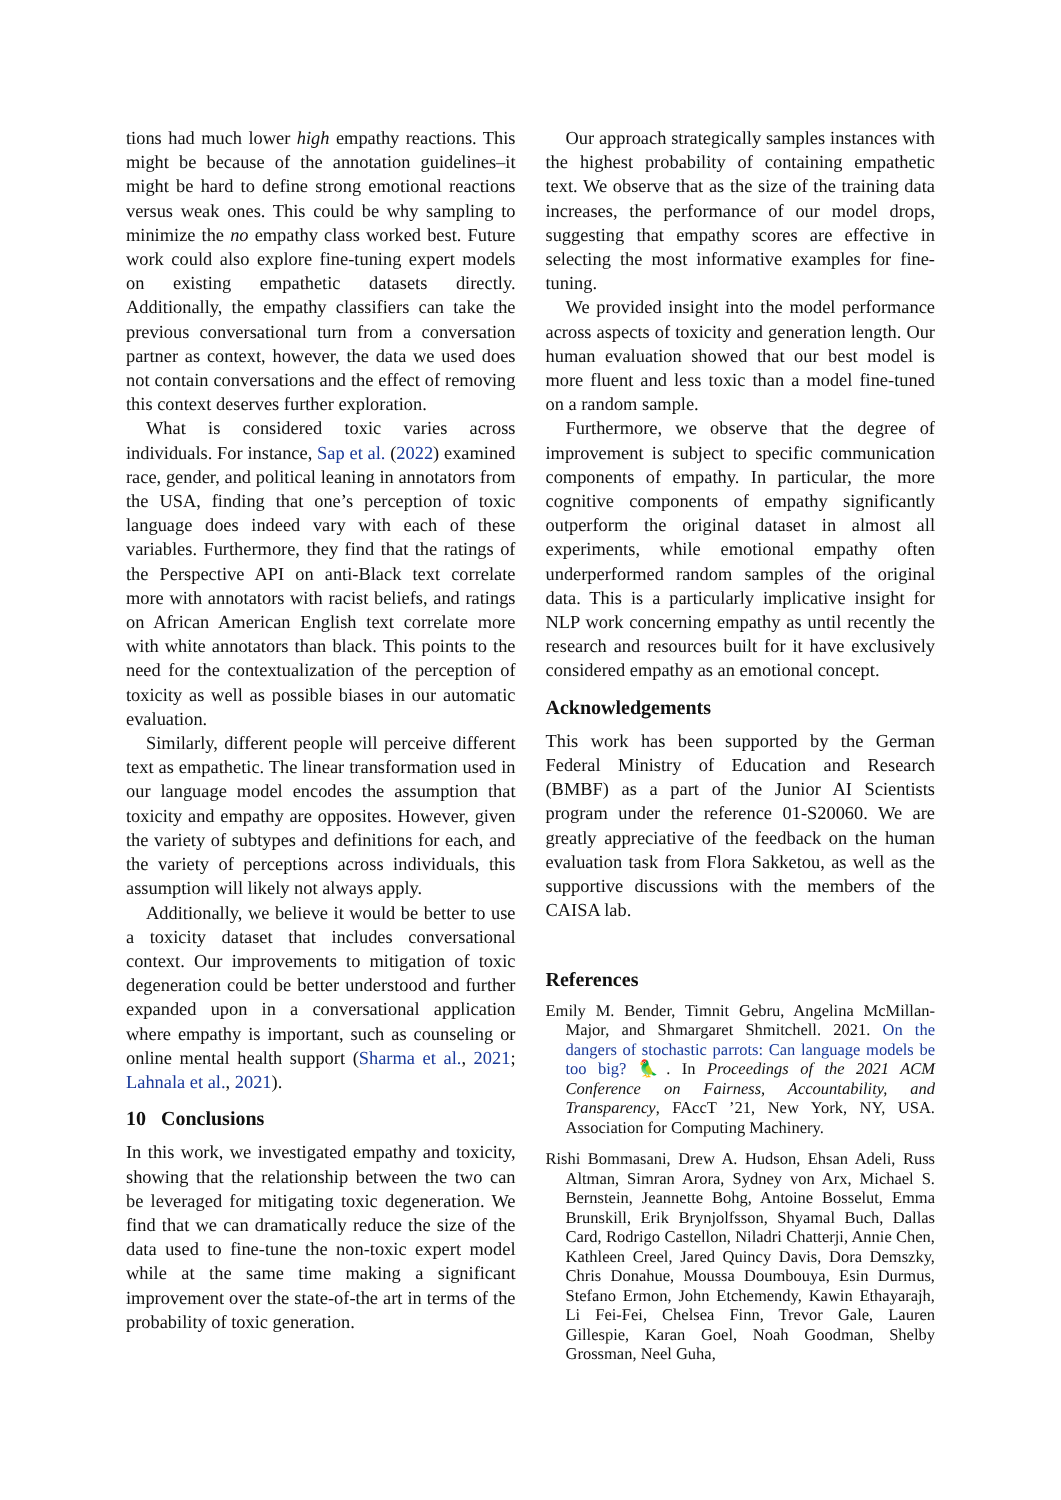tions had much lower high empathy reactions. This might be because of the annotation guidelines–it might be hard to define strong emotional reactions versus weak ones. This could be why sampling to minimize the no empathy class worked best. Future work could also explore fine-tuning expert models on existing empathetic datasets directly. Additionally, the empathy classifiers can take the previous conversational turn from a conversation partner as context, however, the data we used does not contain conversations and the effect of removing this context deserves further exploration.
What is considered toxic varies across individuals. For instance, Sap et al. (2022) examined race, gender, and political leaning in annotators from the USA, finding that one’s perception of toxic language does indeed vary with each of these variables. Furthermore, they find that the ratings of the Perspective API on anti-Black text correlate more with annotators with racist beliefs, and ratings on African American English text correlate more with white annotators than black. This points to the need for the contextualization of the perception of toxicity as well as possible biases in our automatic evaluation.
Similarly, different people will perceive different text as empathetic. The linear transformation used in our language model encodes the assumption that toxicity and empathy are opposites. However, given the variety of subtypes and definitions for each, and the variety of perceptions across individuals, this assumption will likely not always apply.
Additionally, we believe it would be better to use a toxicity dataset that includes conversational context. Our improvements to mitigation of toxic degeneration could be better understood and further expanded upon in a conversational application where empathy is important, such as counseling or online mental health support (Sharma et al., 2021; Lahnala et al., 2021).
10 Conclusions
In this work, we investigated empathy and toxicity, showing that the relationship between the two can be leveraged for mitigating toxic degeneration. We find that we can dramatically reduce the size of the data used to fine-tune the non-toxic expert model while at the same time making a significant improvement over the state-of-the art in terms of the probability of toxic generation.
Our approach strategically samples instances with the highest probability of containing empathetic text. We observe that as the size of the training data increases, the performance of our model drops, suggesting that empathy scores are effective in selecting the most informative examples for fine-tuning.
We provided insight into the model performance across aspects of toxicity and generation length. Our human evaluation showed that our best model is more fluent and less toxic than a model fine-tuned on a random sample.
Furthermore, we observe that the degree of improvement is subject to specific communication components of empathy. In particular, the more cognitive components of empathy significantly outperform the original dataset in almost all experiments, while emotional empathy often underperformed random samples of the original data. This is a particularly implicative insight for NLP work concerning empathy as until recently the research and resources built for it have exclusively considered empathy as an emotional concept.
Acknowledgements
This work has been supported by the German Federal Ministry of Education and Research (BMBF) as a part of the Junior AI Scientists program under the reference 01-S20060. We are greatly appreciative of the feedback on the human evaluation task from Flora Sakketou, as well as the supportive discussions with the members of the CAISA lab.
References
Emily M. Bender, Timnit Gebru, Angelina McMillan-Major, and Shmargaret Shmitchell. 2021. On the dangers of stochastic parrots: Can language models be too big? 🦜. In Proceedings of the 2021 ACM Conference on Fairness, Accountability, and Transparency, FAccT ’21, New York, NY, USA. Association for Computing Machinery.
Rishi Bommasani, Drew A. Hudson, Ehsan Adeli, Russ Altman, Simran Arora, Sydney von Arx, Michael S. Bernstein, Jeannette Bohg, Antoine Bosselut, Emma Brunskill, Erik Brynjolfsson, Shyamal Buch, Dallas Card, Rodrigo Castellon, Niladri Chatterji, Annie Chen, Kathleen Creel, Jared Quincy Davis, Dora Demszky, Chris Donahue, Moussa Doumbouya, Esin Durmus, Stefano Ermon, John Etchemendy, Kawin Ethayarajh, Li Fei-Fei, Chelsea Finn, Trevor Gale, Lauren Gillespie, Karan Goel, Noah Goodman, Shelby Grossman, Neel Guha,